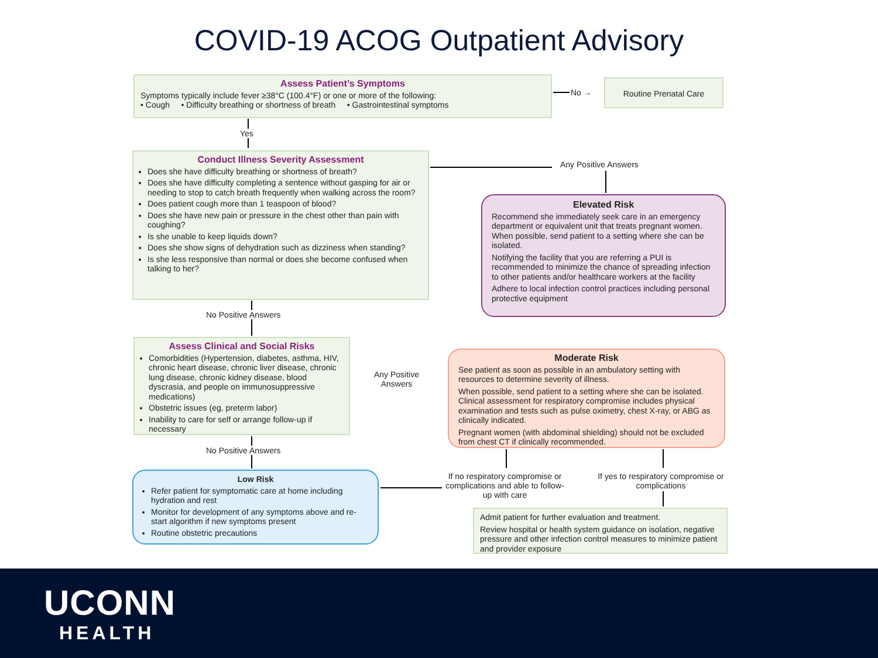COVID-19 ACOG Outpatient Advisory
Assess Patient’s Symptoms
Symptoms typically include fever ≥38°C (100.4°F) or one or more of the following:
• Cough • Difficulty breathing or shortness of breath • Gastrointestinal symptoms
No →
Routine Prenatal Care
Yes
Conduct Illness Severity Assessment
Does she have difficulty breathing or shortness of breath?
Does she have difficulty completing a sentence without gasping for air or needing to stop to catch breath frequently when walking across the room?
Does patient cough more than 1 teaspoon of blood?
Does she have new pain or pressure in the chest other than pain with coughing?
Is she unable to keep liquids down?
Does she show signs of dehydration such as dizziness when standing?
Is she less responsive than normal or does she become confused when talking to her?
Any Positive Answers
Elevated Risk
Recommend she immediately seek care in an emergency department or equivalent unit that treats pregnant women. When possible, send patient to a setting where she can be isolated.
Notifying the facility that you are referring a PUI is recommended to minimize the chance of spreading infection to other patients and/or healthcare workers at the facility
Adhere to local infection control practices including personal protective equipment
No Positive Answers
Assess Clinical and Social Risks
Comorbidities (Hypertension, diabetes, asthma, HIV, chronic heart disease, chronic liver disease, chronic lung disease, chronic kidney disease, blood dyscrasia, and people on immunosuppressive medications)
Obstetric issues (eg, preterm labor)
Inability to care for self or arrange follow-up if necessary
Any Positive Answers
Moderate Risk
See patient as soon as possible in an ambulatory setting with resources to determine severity of illness.
When possible, send patient to a setting where she can be isolated. Clinical assessment for respiratory compromise includes physical examination and tests such as pulse oximetry, chest X-ray, or ABG as clinically indicated.
Pregnant women (with abdominal shielding) should not be excluded from chest CT if clinically recommended.
No Positive Answers
Low Risk
Refer patient for symptomatic care at home including hydration and rest
Monitor for development of any symptoms above and re-start algorithm if new symptoms present
Routine obstetric precautions
If no respiratory compromise or complications and able to follow-up with care
If yes to respiratory compromise or complications
Admit patient for further evaluation and treatment.
Review hospital or health system guidance on isolation, negative pressure and other infection control measures to minimize patient and provider exposure
UCONN
HEALTH